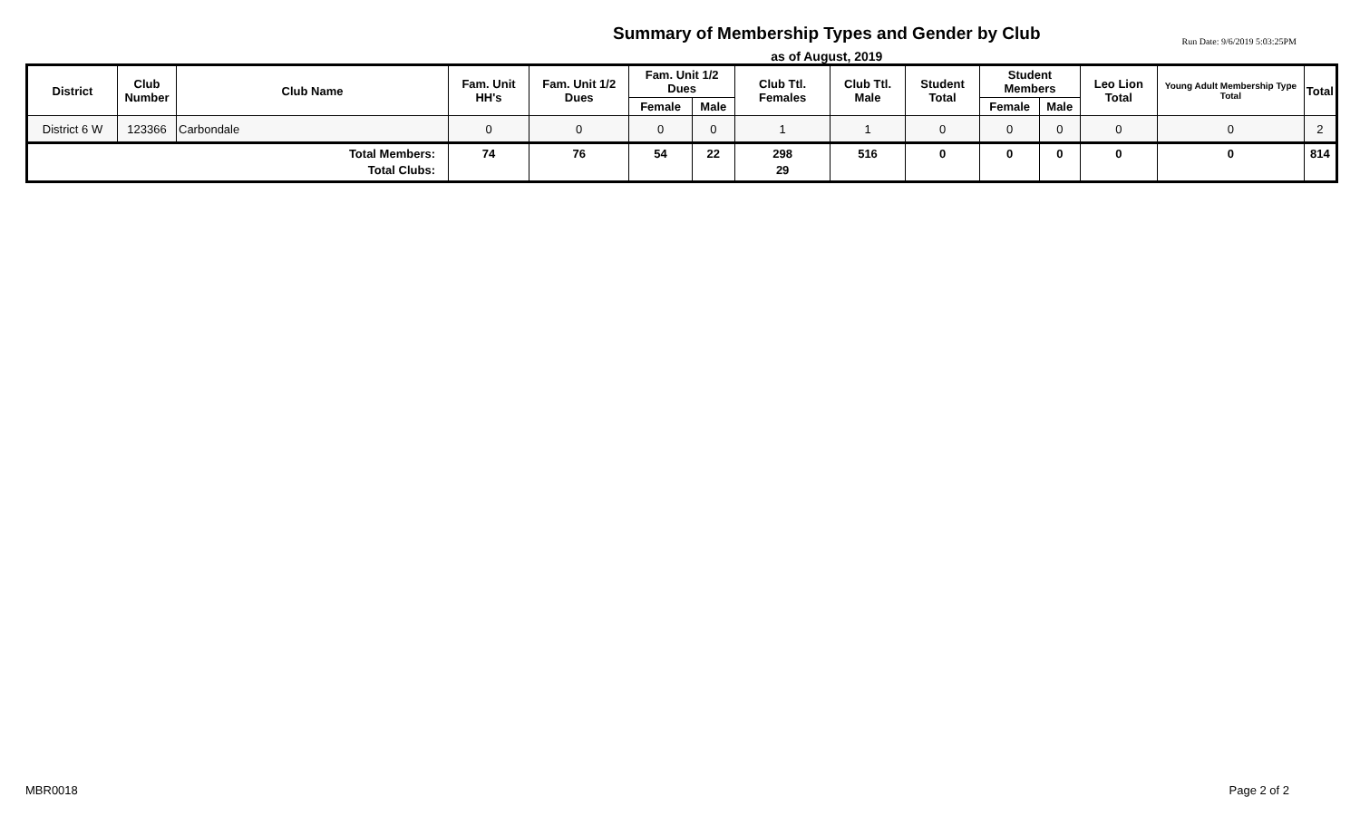Summary of Membership Types and Gender by Club
as of August, 2019
Run Date: 9/6/2019 5:03:25PM
| District | Club Number | Club Name | Fam. Unit HH's | Fam. Unit 1/2 Dues | Fam. Unit 1/2 Dues | | Club Ttl. Females | Club Ttl. Male | Student Total | Student Members | | Leo Lion Total | Young Adult Membership Type Total | Total |
| --- | --- | --- | --- | --- | --- | --- | --- | --- | --- | --- | --- | --- | --- | --- |
| | | | | | Female | Male | | | | Female | Male | | | |
| District 6 W | 123366 | Carbondale | 0 | 0 | 0 | 0 | 1 | 1 | 0 | 0 | 0 | 0 | 0 | 2 |
| Total Members: Total Clubs: | | | 74 | 76 | 54 | 22 | 298 29 | 516 | 0 | 0 | 0 | 0 | 0 | 814 |
MBR0018 Page 2 of 2